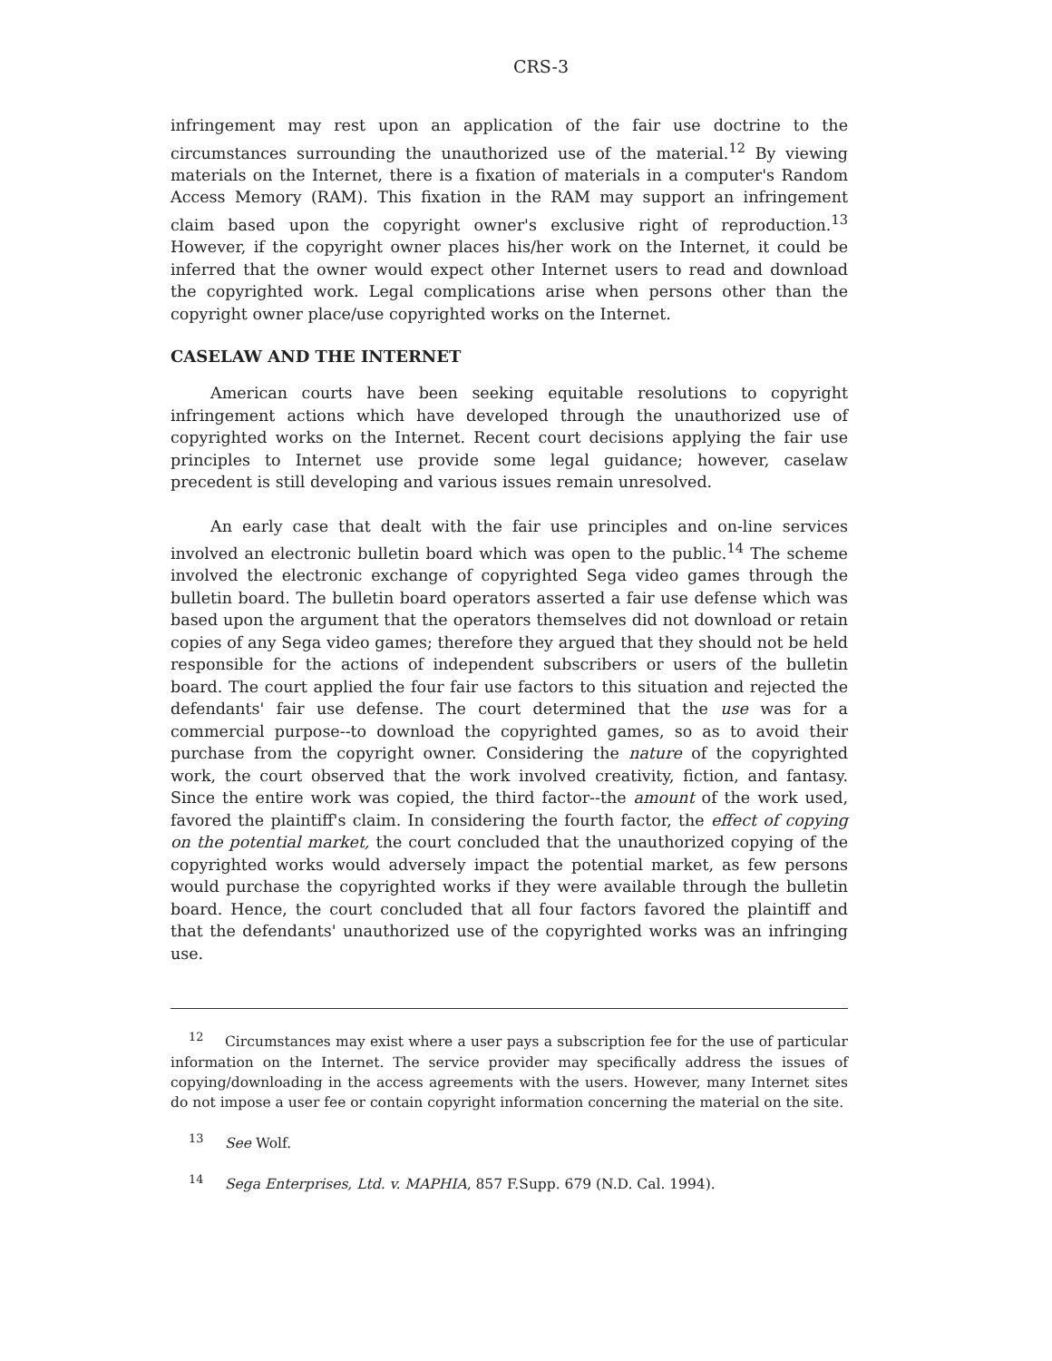CRS-3
infringement may rest upon an application of the fair use doctrine to the circumstances surrounding the unauthorized use of the material.<sup>12</sup> By viewing materials on the Internet, there is a fixation of materials in a computer's Random Access Memory (RAM). This fixation in the RAM may support an infringement claim based upon the copyright owner's exclusive right of reproduction.<sup>13</sup> However, if the copyright owner places his/her work on the Internet, it could be inferred that the owner would expect other Internet users to read and download the copyrighted work. Legal complications arise when persons other than the copyright owner place/use copyrighted works on the Internet.
CASELAW AND THE INTERNET
American courts have been seeking equitable resolutions to copyright infringement actions which have developed through the unauthorized use of copyrighted works on the Internet. Recent court decisions applying the fair use principles to Internet use provide some legal guidance; however, caselaw precedent is still developing and various issues remain unresolved.
An early case that dealt with the fair use principles and on-line services involved an electronic bulletin board which was open to the public.<sup>14</sup> The scheme involved the electronic exchange of copyrighted Sega video games through the bulletin board. The bulletin board operators asserted a fair use defense which was based upon the argument that the operators themselves did not download or retain copies of any Sega video games; therefore they argued that they should not be held responsible for the actions of independent subscribers or users of the bulletin board. The court applied the four fair use factors to this situation and rejected the defendants' fair use defense. The court determined that the use was for a commercial purpose--to download the copyrighted games, so as to avoid their purchase from the copyright owner. Considering the nature of the copyrighted work, the court observed that the work involved creativity, fiction, and fantasy. Since the entire work was copied, the third factor--the amount of the work used, favored the plaintiff's claim. In considering the fourth factor, the effect of copying on the potential market, the court concluded that the unauthorized copying of the copyrighted works would adversely impact the potential market, as few persons would purchase the copyrighted works if they were available through the bulletin board. Hence, the court concluded that all four factors favored the plaintiff and that the defendants' unauthorized use of the copyrighted works was an infringing use.
<sup>12</sup> Circumstances may exist where a user pays a subscription fee for the use of particular information on the Internet. The service provider may specifically address the issues of copying/downloading in the access agreements with the users. However, many Internet sites do not impose a user fee or contain copyright information concerning the material on the site.
<sup>13</sup> See Wolf.
<sup>14</sup> Sega Enterprises, Ltd. v. MAPHIA, 857 F.Supp. 679 (N.D. Cal. 1994).